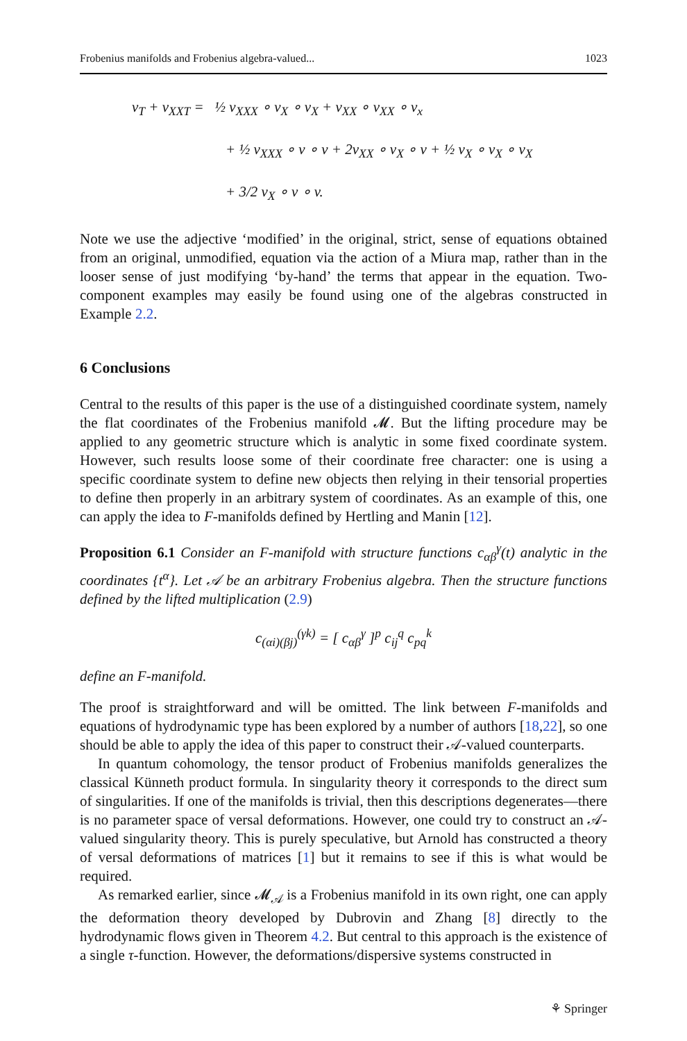Frobenius manifolds and Frobenius algebra-valued... 1023
v<sub>T</sub> + v<sub>XXT</sub> = ½ v<sub>XXX</sub> ∘ v<sub>X</sub> ∘ v<sub>X</sub> + v<sub>XX</sub> ∘ v<sub>XX</sub> ∘ v<sub>x</sub>
+ ½ v<sub>XXX</sub> ∘ v ∘ v + 2v<sub>XX</sub> ∘ v<sub>X</sub> ∘ v + ½ v<sub>X</sub> ∘ v<sub>X</sub> ∘ v<sub>X</sub>
+ 3/2 v<sub>X</sub> ∘ v ∘ v.
Note we use the adjective ‘modified’ in the original, strict, sense of equations obtained from an original, unmodified, equation via the action of a Miura map, rather than in the looser sense of just modifying ‘by-hand’ the terms that appear in the equation. Two-component examples may easily be found using one of the algebras constructed in Example 2.2.
6 Conclusions
Central to the results of this paper is the use of a distinguished coordinate system, namely the flat coordinates of the Frobenius manifold 𝓜. But the lifting procedure may be applied to any geometric structure which is analytic in some fixed coordinate system. However, such results loose some of their coordinate free character: one is using a specific coordinate system to define new objects then relying in their tensorial properties to define then properly in an arbitrary system of coordinates. As an example of this, one can apply the idea to F-manifolds defined by Hertling and Manin [12].
Proposition 6.1 Consider an F-manifold with structure functions c<sub>αβ</sub><sup>γ</sup>(t) analytic in the coordinates {t<sup>α</sup>}. Let 𝒜 be an arbitrary Frobenius algebra. Then the structure functions defined by the lifted multiplication (2.9)
c<sub>(αi)(βj)</sub><sup>(γk)</sup> = [ c<sub>αβ</sub><sup>γ</sup> ]<sup>p</sup> c<sub>ij</sub><sup>q</sup> c<sub>pq</sub><sup>k</sup>
define an F-manifold.
The proof is straightforward and will be omitted. The link between F-manifolds and equations of hydrodynamic type has been explored by a number of authors [18,22], so one should be able to apply the idea of this paper to construct their 𝒜-valued counterparts.
In quantum cohomology, the tensor product of Frobenius manifolds generalizes the classical Künneth product formula. In singularity theory it corresponds to the direct sum of singularities. If one of the manifolds is trivial, then this descriptions degenerates—there is no parameter space of versal deformations. However, one could try to construct an 𝒜-valued singularity theory. This is purely speculative, but Arnold has constructed a theory of versal deformations of matrices [1] but it remains to see if this is what would be required.
As remarked earlier, since 𝓜<sub>𝒜</sub> is a Frobenius manifold in its own right, one can apply the deformation theory developed by Dubrovin and Zhang [8] directly to the hydrodynamic flows given in Theorem 4.2. But central to this approach is the existence of a single τ-function. However, the deformations/dispersive systems constructed in
⚘ Springer